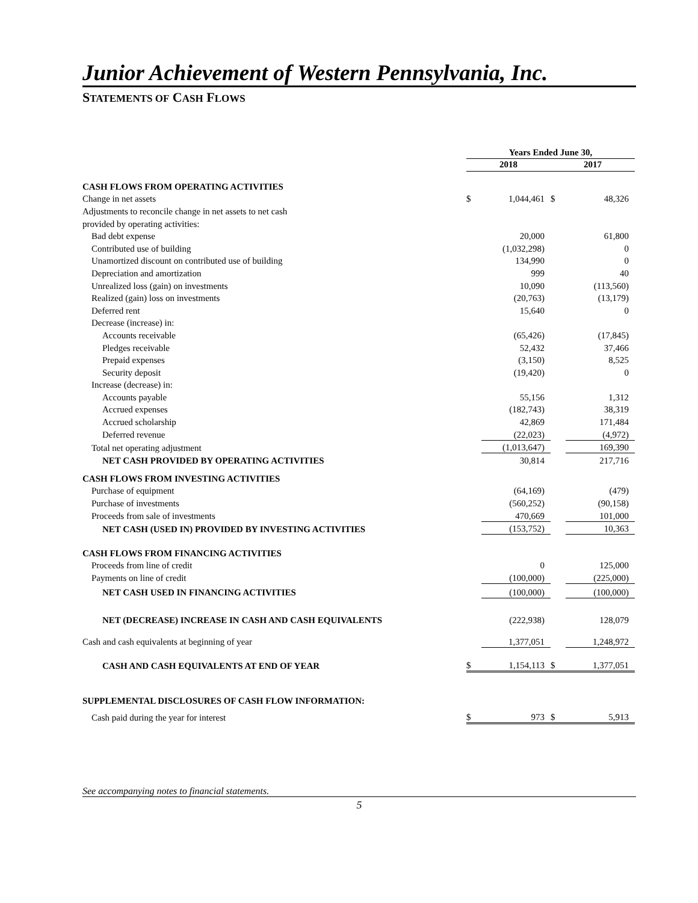Junior Achievement of Western Pennsylvania, Inc.
STATEMENTS OF CASH FLOWS
| | Years Ended June 30, | | | |
| | 2018 | | 2017 | |
| CASH FLOWS FROM OPERATING ACTIVITIES | | | | |
| Change in net assets | $ | 1,044,461 | $ | 48,326 |
| Adjustments to reconcile change in net assets to net cash | | | | |
| provided by operating activities: | | | | |
| Bad debt expense | | 20,000 | | 61,800 |
| Contributed use of building | | (1,032,298) | | 0 |
| Unamortized discount on contributed use of building | | 134,990 | | 0 |
| Depreciation and amortization | | 999 | | 40 |
| Unrealized loss (gain) on investments | | 10,090 | | (113,560) |
| Realized (gain) loss on investments | | (20,763) | | (13,179) |
| Deferred rent | | 15,640 | | 0 |
| Decrease (increase) in: | | | | |
| Accounts receivable | | (65,426) | | (17,845) |
| Pledges receivable | | 52,432 | | 37,466 |
| Prepaid expenses | | (3,150) | | 8,525 |
| Security deposit | | (19,420) | | 0 |
| Increase (decrease) in: | | | | |
| Accounts payable | | 55,156 | | 1,312 |
| Accrued expenses | | (182,743) | | 38,319 |
| Accrued scholarship | | 42,869 | | 171,484 |
| Deferred revenue | | (22,023) | | (4,972) |
| Total net operating adjustment | | (1,013,647) | | 169,390 |
| NET CASH PROVIDED BY OPERATING ACTIVITIES | | 30,814 | | 217,716 |
| CASH FLOWS FROM INVESTING ACTIVITIES | | | | |
| Purchase of equipment | | (64,169) | | (479) |
| Purchase of investments | | (560,252) | | (90,158) |
| Proceeds from sale of investments | | 470,669 | | 101,000 |
| NET CASH (USED IN) PROVIDED BY INVESTING ACTIVITIES | | (153,752) | | 10,363 |
| CASH FLOWS FROM FINANCING ACTIVITIES | | | | |
| Proceeds from line of credit | | 0 | | 125,000 |
| Payments on line of credit | | (100,000) | | (225,000) |
| NET CASH USED IN FINANCING ACTIVITIES | | (100,000) | | (100,000) |
| NET (DECREASE) INCREASE IN CASH AND CASH EQUIVALENTS | | (222,938) | | 128,079 |
| Cash and cash equivalents at beginning of year | | 1,377,051 | | 1,248,972 |
| CASH AND CASH EQUIVALENTS AT END OF YEAR | $ | 1,154,113 | $ | 1,377,051 |
| SUPPLEMENTAL DISCLOSURES OF CASH FLOW INFORMATION: | | | | |
| Cash paid during the year for interest | $ | 973 | $ | 5,913 |
See accompanying notes to financial statements.
5